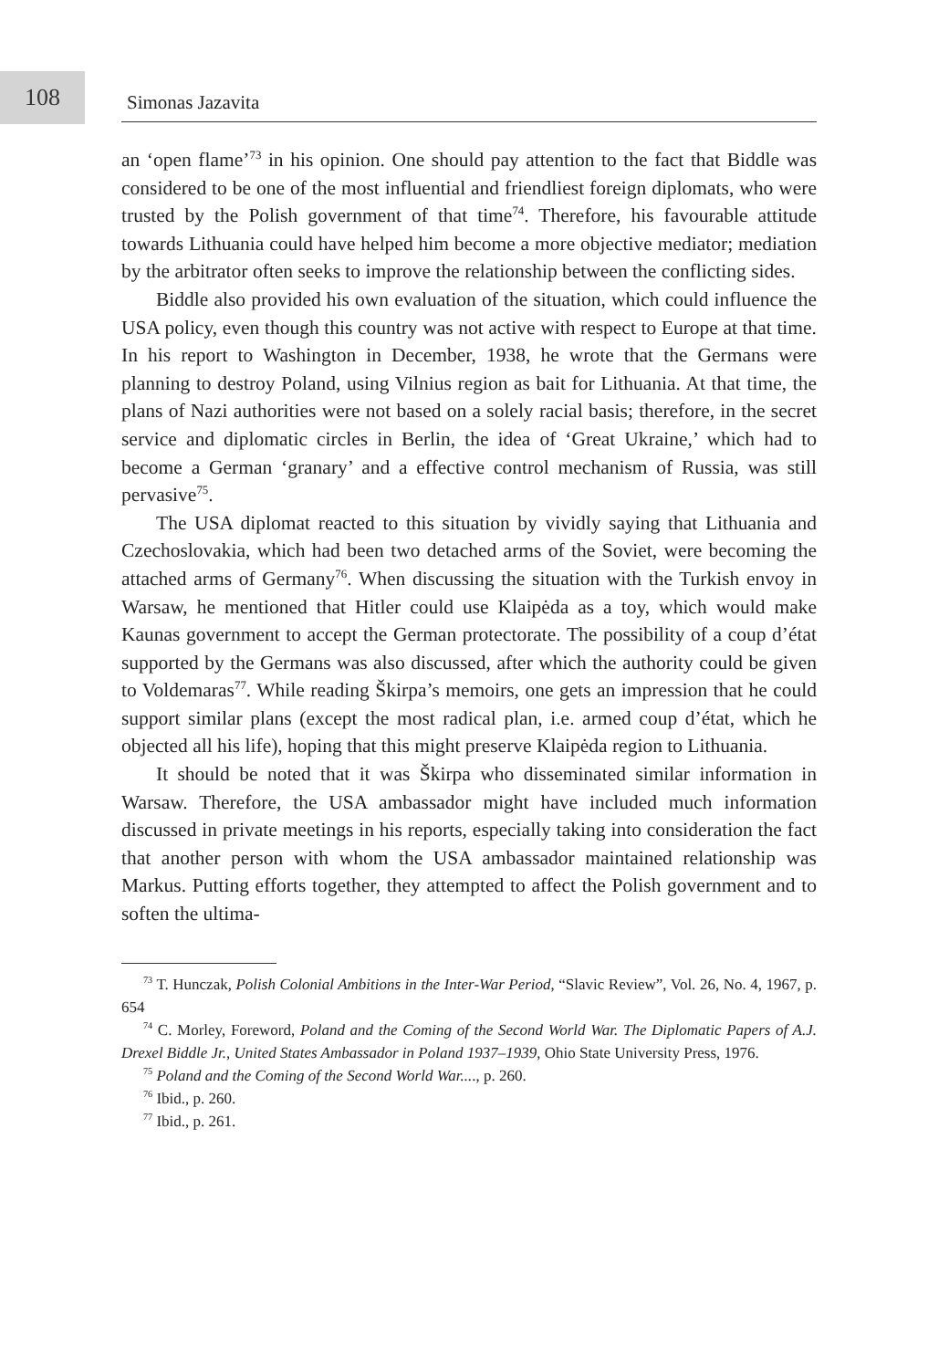108
Simonas Jazavita
an ‘open flame’<sup>73</sup> in his opinion. One should pay attention to the fact that Biddle was considered to be one of the most influential and friendliest foreign diplomats, who were trusted by the Polish government of that time<sup>74</sup>. Therefore, his favourable attitude towards Lithuania could have helped him become a more objective mediator; mediation by the arbitrator often seeks to improve the relationship between the conflicting sides.
Biddle also provided his own evaluation of the situation, which could influence the USA policy, even though this country was not active with respect to Europe at that time. In his report to Washington in December, 1938, he wrote that the Germans were planning to destroy Poland, using Vilnius region as bait for Lithuania. At that time, the plans of Nazi authorities were not based on a solely racial basis; therefore, in the secret service and diplomatic circles in Berlin, the idea of ‘Great Ukraine,’ which had to become a German ‘granary’ and a effective control mechanism of Russia, was still pervasive<sup>75</sup>.
The USA diplomat reacted to this situation by vividly saying that Lithuania and Czechoslovakia, which had been two detached arms of the Soviet, were becoming the attached arms of Germany<sup>76</sup>. When discussing the situation with the Turkish envoy in Warsaw, he mentioned that Hitler could use Klaipėda as a toy, which would make Kaunas government to accept the German protectorate. The possibility of a coup d’état supported by the Germans was also discussed, after which the authority could be given to Voldemaras<sup>77</sup>. While reading Škirpa’s memoirs, one gets an impression that he could support similar plans (except the most radical plan, i.e. armed coup d’état, which he objected all his life), hoping that this might preserve Klaipėda region to Lithuania.
It should be noted that it was Škirpa who disseminated similar information in Warsaw. Therefore, the USA ambassador might have included much information discussed in private meetings in his reports, especially taking into consideration the fact that another person with whom the USA ambassador maintained relationship was Markus. Putting efforts together, they attempted to affect the Polish government and to soften the ultima-
<sup>73</sup> T. Hunczak, Polish Colonial Ambitions in the Inter-War Period, “Slavic Review”, Vol. 26, No. 4, 1967, p. 654
<sup>74</sup> C. Morley, Foreword, Poland and the Coming of the Second World War. The Diplomatic Papers of A.J. Drexel Biddle Jr., United States Ambassador in Poland 1937–1939, Ohio State University Press, 1976.
<sup>75</sup> Poland and the Coming of the Second World War...., p. 260.
<sup>76</sup> Ibid., p. 260.
<sup>77</sup> Ibid., p. 261.